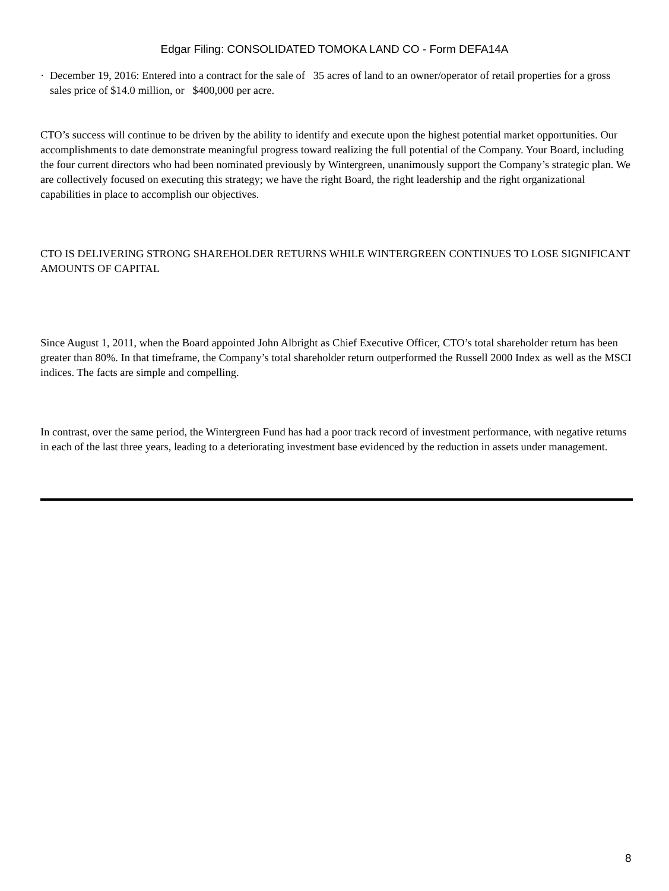Edgar Filing: CONSOLIDATED TOMOKA LAND CO - Form DEFA14A
· December 19, 2016: Entered into a contract for the sale of 35 acres of land to an owner/operator of retail properties for a gross sales price of $14.0 million, or $400,000 per acre.
CTO’s success will continue to be driven by the ability to identify and execute upon the highest potential market opportunities. Our accomplishments to date demonstrate meaningful progress toward realizing the full potential of the Company. Your Board, including the four current directors who had been nominated previously by Wintergreen, unanimously support the Company’s strategic plan. We are collectively focused on executing this strategy; we have the right Board, the right leadership and the right organizational capabilities in place to accomplish our objectives.
CTO IS DELIVERING STRONG SHAREHOLDER RETURNS WHILE WINTERGREEN CONTINUES TO LOSE SIGNIFICANT AMOUNTS OF CAPITAL
Since August 1, 2011, when the Board appointed John Albright as Chief Executive Officer, CTO’s total shareholder return has been greater than 80%. In that timeframe, the Company’s total shareholder return outperformed the Russell 2000 Index as well as the MSCI indices. The facts are simple and compelling.
In contrast, over the same period, the Wintergreen Fund has had a poor track record of investment performance, with negative returns in each of the last three years, leading to a deteriorating investment base evidenced by the reduction in assets under management.
8